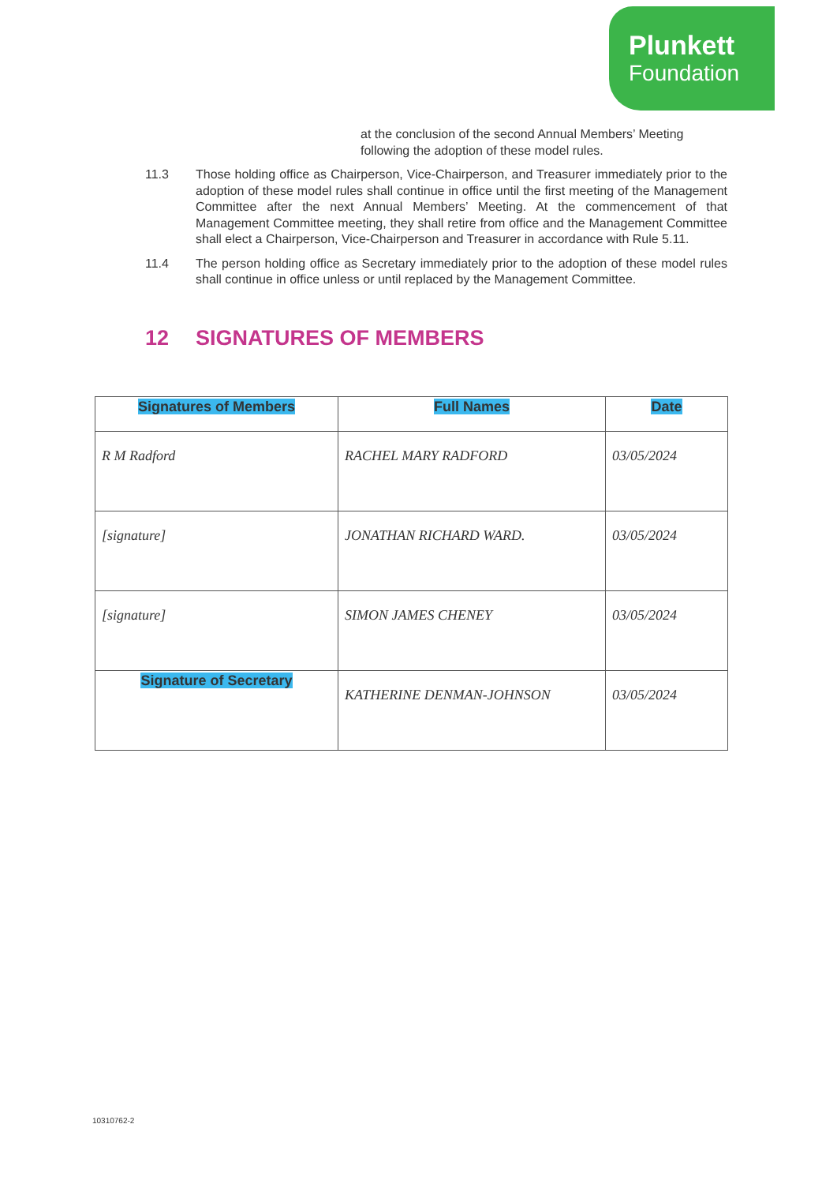Plunkett
Foundation
at the conclusion of the second Annual Members’ Meeting following the adoption of these model rules.
11.3 Those holding office as Chairperson, Vice-Chairperson, and Treasurer immediately prior to the adoption of these model rules shall continue in office until the first meeting of the Management Committee after the next Annual Members’ Meeting. At the commencement of that Management Committee meeting, they shall retire from office and the Management Committee shall elect a Chairperson, Vice-Chairperson and Treasurer in accordance with Rule 5.11.
11.4 The person holding office as Secretary immediately prior to the adoption of these model rules shall continue in office unless or until replaced by the Management Committee.
12 SIGNATURES OF MEMBERS
| Signatures of Members | Full Names | Date |
| --- | --- | --- |
| R M Radford | RACHEL MARY RADFORD | 03/05/2024 |
| [signature] | JONATHAN RICHARD WARD. | 03/05/2024 |
| [signature] | SIMON JAMES CHENEY | 03/05/2024 |
| Signature of Secretary | KATHERINE DENMAN-JOHNSON | 03/05/2024 |
10310762-2